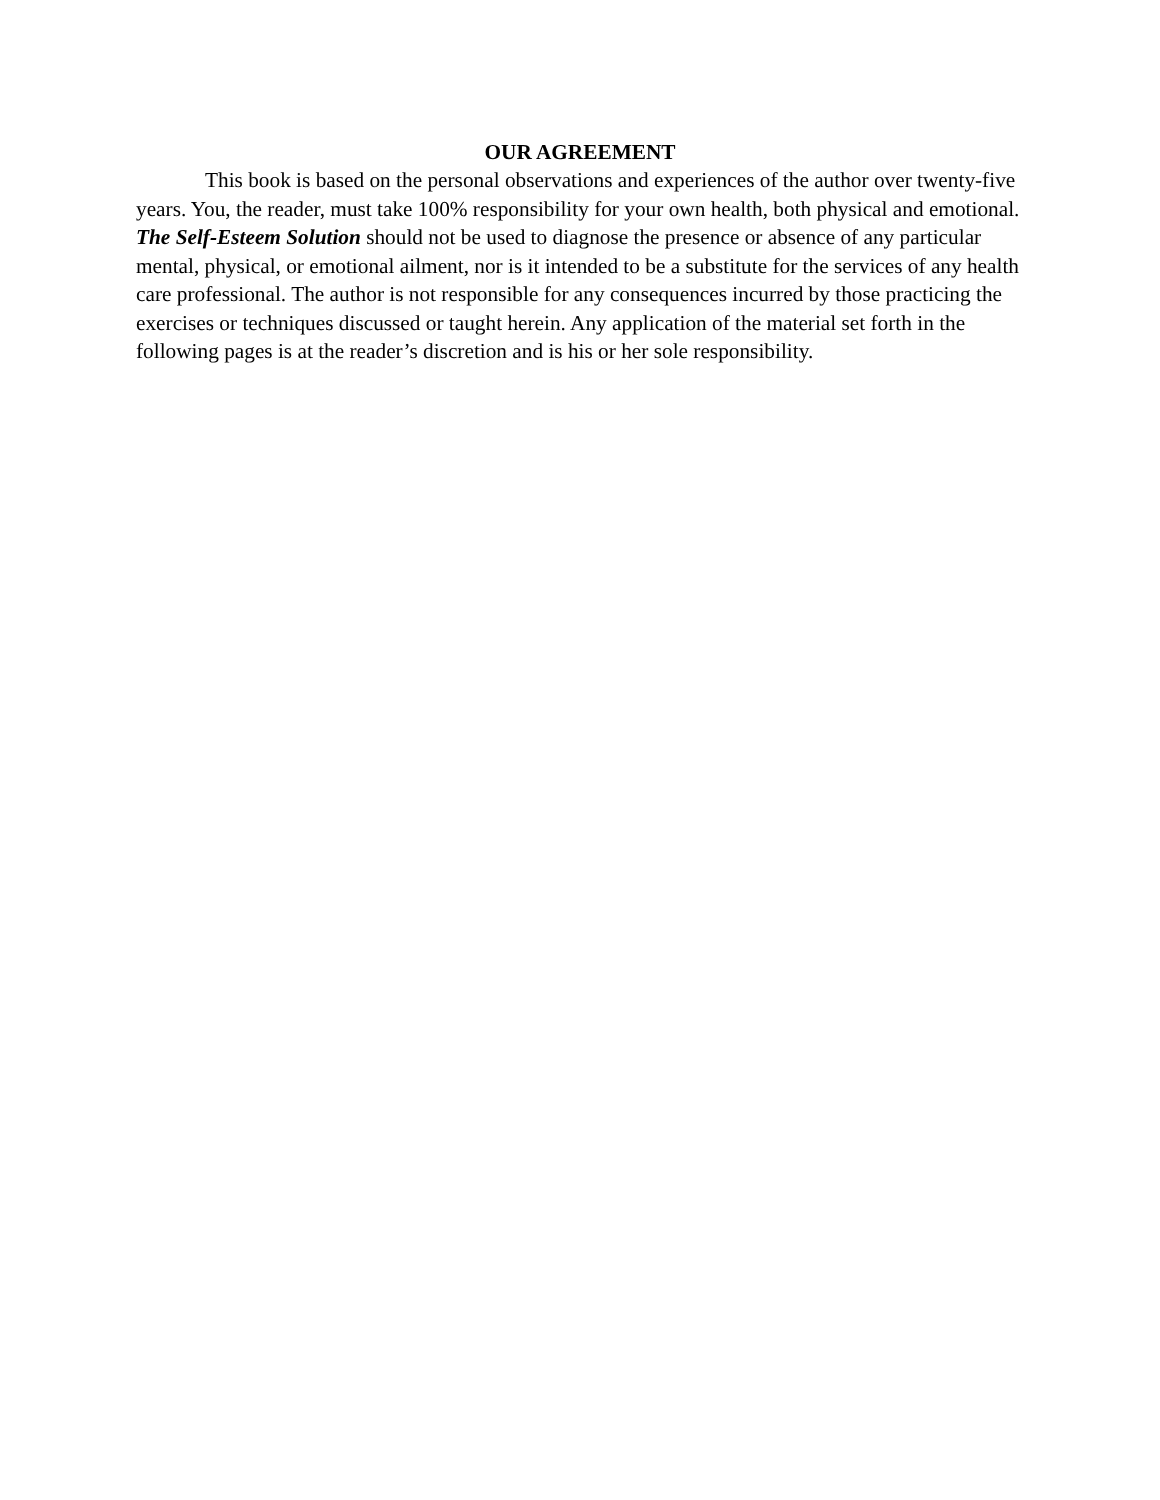OUR AGREEMENT
This book is based on the personal observations and experiences of the author over twenty-five years. You, the reader, must take 100% responsibility for your own health, both physical and emotional. The Self-Esteem Solution should not be used to diagnose the presence or absence of any particular mental, physical, or emotional ailment, nor is it intended to be a substitute for the services of any health care professional. The author is not responsible for any consequences incurred by those practicing the exercises or techniques discussed or taught herein. Any application of the material set forth in the following pages is at the reader’s discretion and is his or her sole responsibility.